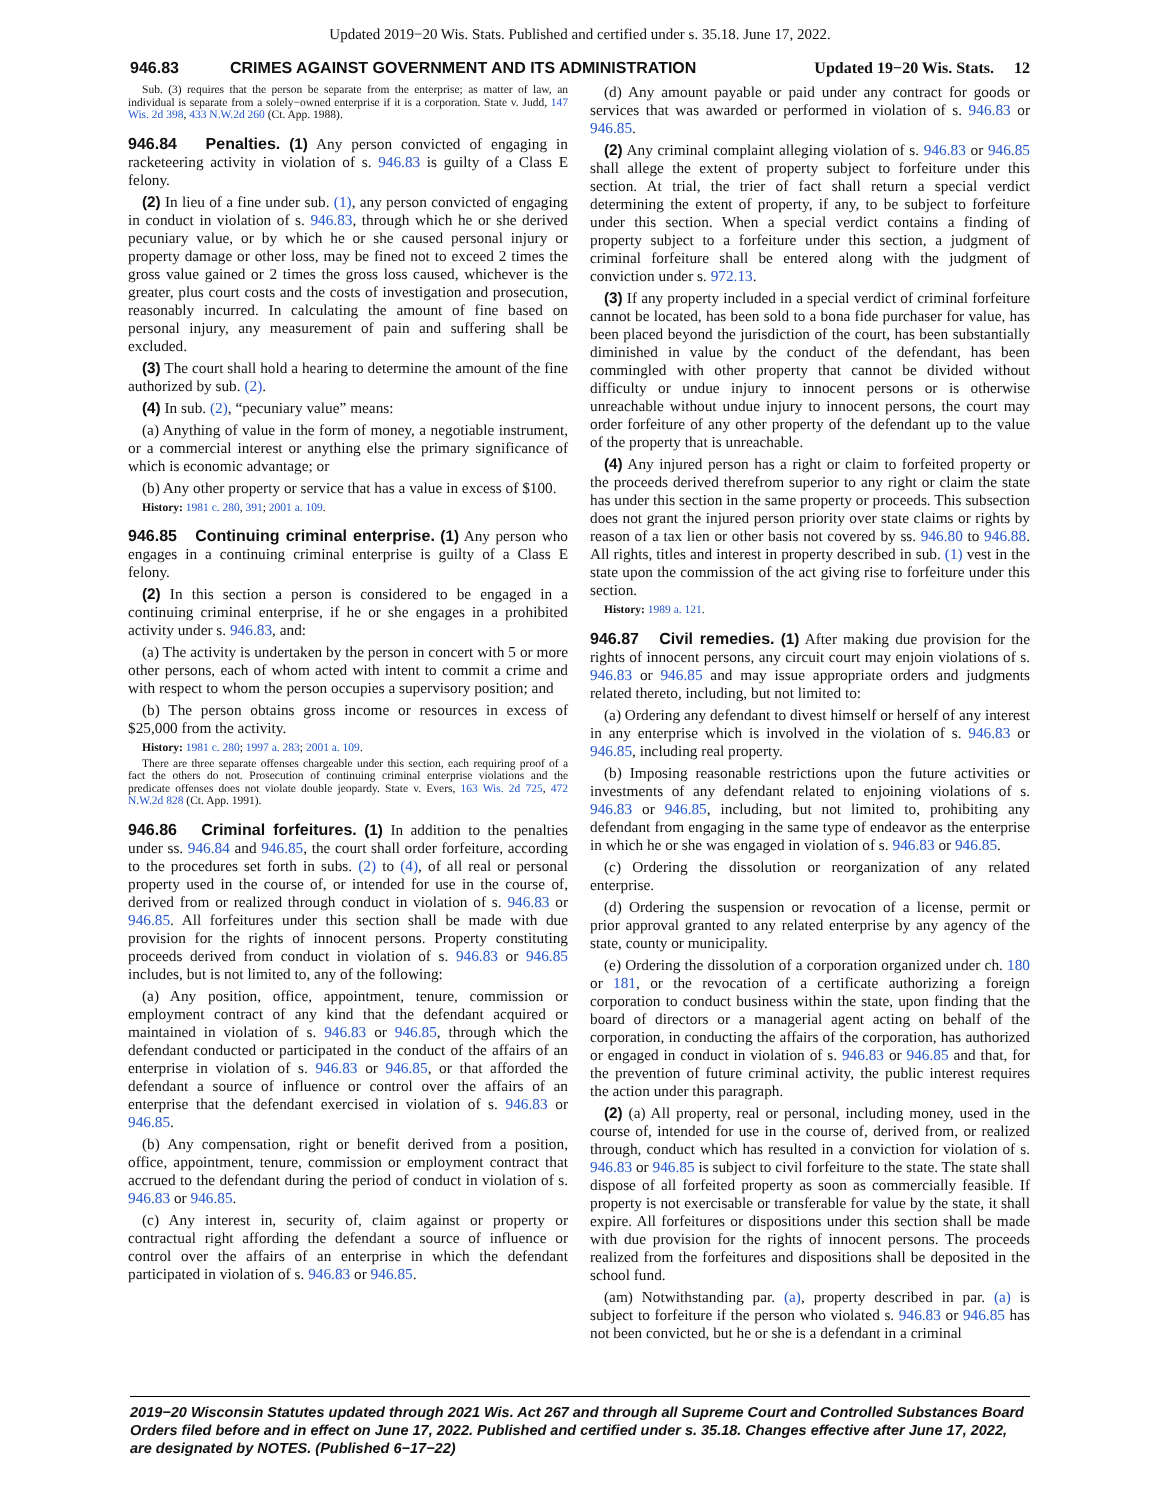Updated 2019−20 Wis. Stats. Published and certified under s. 35.18. June 17, 2022.
946.83 CRIMES AGAINST GOVERNMENT AND ITS ADMINISTRA­TION Updated 19−20 Wis. Stats. 12
Sub. (3) requires that the person be separate from the enterprise; as matter of law, an individual is separate from a solely−owned enterprise if it is a corporation. State v. Judd, 147 Wis. 2d 398, 433 N.W.2d 260 (Ct. App. 1988).
946.84 Penalties. (1) Any person convicted of engaging in racketeering activity in violation of s. 946.83 is guilty of a Class E felony.
(2) In lieu of a fine under sub. (1), any person convicted of engaging in conduct in violation of s. 946.83, through which he or she derived pecuniary value, or by which he or she caused personal injury or property damage or other loss, may be fined not to exceed 2 times the gross value gained or 2 times the gross loss caused, whichever is the greater, plus court costs and the costs of investigation and prosecution, reasonably incurred. In calculating the amount of fine based on personal injury, any measurement of pain and suffering shall be excluded.
(3) The court shall hold a hearing to determine the amount of the fine authorized by sub. (2).
(4) In sub. (2), “pecuniary value” means:
(a) Anything of value in the form of money, a negotiable instrument, or a commercial interest or anything else the primary significance of which is economic advantage; or
(b) Any other property or service that has a value in excess of $100.
History: 1981 c. 280, 391; 2001 a. 109.
946.85 Continuing criminal enterprise. (1) Any person who engages in a continuing criminal enterprise is guilty of a Class E felony.
(2) In this section a person is considered to be engaged in a continuing criminal enterprise, if he or she engages in a prohibited activity under s. 946.83, and:
(a) The activity is undertaken by the person in concert with 5 or more other persons, each of whom acted with intent to commit a crime and with respect to whom the person occupies a supervisory position; and
(b) The person obtains gross income or resources in excess of $25,000 from the activity.
History: 1981 c. 280; 1997 a. 283; 2001 a. 109.
There are three separate offenses chargeable under this section, each requiring proof of a fact the others do not. Prosecution of continuing criminal enterprise violations and the predicate offenses does not violate double jeopardy. State v. Evers, 163 Wis. 2d 725, 472 N.W.2d 828 (Ct. App. 1991).
946.86 Criminal forfeitures. (1) In addition to the penalties under ss. 946.84 and 946.85, the court shall order forfeiture, according to the procedures set forth in subs. (2) to (4), of all real or personal property used in the course of, or intended for use in the course of, derived from or realized through conduct in violation of s. 946.83 or 946.85. All forfeitures under this section shall be made with due provision for the rights of innocent persons. Property constituting proceeds derived from conduct in violation of s. 946.83 or 946.85 includes, but is not limited to, any of the following:
(a) Any position, office, appointment, tenure, commission or employment contract of any kind that the defendant acquired or maintained in violation of s. 946.83 or 946.85, through which the defendant conducted or participated in the conduct of the affairs of an enterprise in violation of s. 946.83 or 946.85, or that afforded the defendant a source of influence or control over the affairs of an enterprise that the defendant exercised in violation of s. 946.83 or 946.85.
(b) Any compensation, right or benefit derived from a position, office, appointment, tenure, commission or employment contract that accrued to the defendant during the period of conduct in violation of s. 946.83 or 946.85.
(c) Any interest in, security of, claim against or property or contractual right affording the defendant a source of influence or control over the affairs of an enterprise in which the defendant participated in violation of s. 946.83 or 946.85.
(d) Any amount payable or paid under any contract for goods or services that was awarded or performed in violation of s. 946.83 or 946.85.
(2) Any criminal complaint alleging violation of s. 946.83 or 946.85 shall allege the extent of property subject to forfeiture under this section. At trial, the trier of fact shall return a special verdict determining the extent of property, if any, to be subject to forfeiture under this section. When a special verdict contains a finding of property subject to a forfeiture under this section, a judgment of criminal forfeiture shall be entered along with the judgment of conviction under s. 972.13.
(3) If any property included in a special verdict of criminal forfeiture cannot be located, has been sold to a bona fide purchaser for value, has been placed beyond the jurisdiction of the court, has been substantially diminished in value by the conduct of the defendant, has been commingled with other property that cannot be divided without difficulty or undue injury to innocent persons or is otherwise unreachable without undue injury to innocent persons, the court may order forfeiture of any other property of the defendant up to the value of the property that is unreachable.
(4) Any injured person has a right or claim to forfeited property or the proceeds derived therefrom superior to any right or claim the state has under this section in the same property or proceeds. This subsection does not grant the injured person priority over state claims or rights by reason of a tax lien or other basis not covered by ss. 946.80 to 946.88. All rights, titles and interest in property described in sub. (1) vest in the state upon the commission of the act giving rise to forfeiture under this section.
History: 1989 a. 121.
946.87 Civil remedies. (1) After making due provision for the rights of innocent persons, any circuit court may enjoin violations of s. 946.83 or 946.85 and may issue appropriate orders and judgments related thereto, including, but not limited to:
(a) Ordering any defendant to divest himself or herself of any interest in any enterprise which is involved in the violation of s. 946.83 or 946.85, including real property.
(b) Imposing reasonable restrictions upon the future activities or investments of any defendant related to enjoining violations of s. 946.83 or 946.85, including, but not limited to, prohibiting any defendant from engaging in the same type of endeavor as the enterprise in which he or she was engaged in violation of s. 946.83 or 946.85.
(c) Ordering the dissolution or reorganization of any related enterprise.
(d) Ordering the suspension or revocation of a license, permit or prior approval granted to any related enterprise by any agency of the state, county or municipality.
(e) Ordering the dissolution of a corporation organized under ch. 180 or 181, or the revocation of a certificate authorizing a foreign corporation to conduct business within the state, upon finding that the board of directors or a managerial agent acting on behalf of the corporation, in conducting the affairs of the corporation, has authorized or engaged in conduct in violation of s. 946.83 or 946.85 and that, for the prevention of future criminal activity, the public interest requires the action under this paragraph.
(2) (a) All property, real or personal, including money, used in the course of, intended for use in the course of, derived from, or realized through, conduct which has resulted in a conviction for violation of s. 946.83 or 946.85 is subject to civil forfeiture to the state. The state shall dispose of all forfeited property as soon as commercially feasible. If property is not exercisable or transferable for value by the state, it shall expire. All forfeitures or dispositions under this section shall be made with due provision for the rights of innocent persons. The proceeds realized from the forfeitures and dispositions shall be deposited in the school fund.
(am) Notwithstanding par. (a), property described in par. (a) is subject to forfeiture if the person who violated s. 946.83 or 946.85 has not been convicted, but he or she is a defendant in a criminal
2019−20 Wisconsin Statutes updated through 2021 Wis. Act 267 and through all Supreme Court and Controlled Substances Board Orders filed before and in effect on June 17, 2022. Published and certified under s. 35.18. Changes effective after June 17, 2022, are designated by NOTES. (Published 6−17−22)